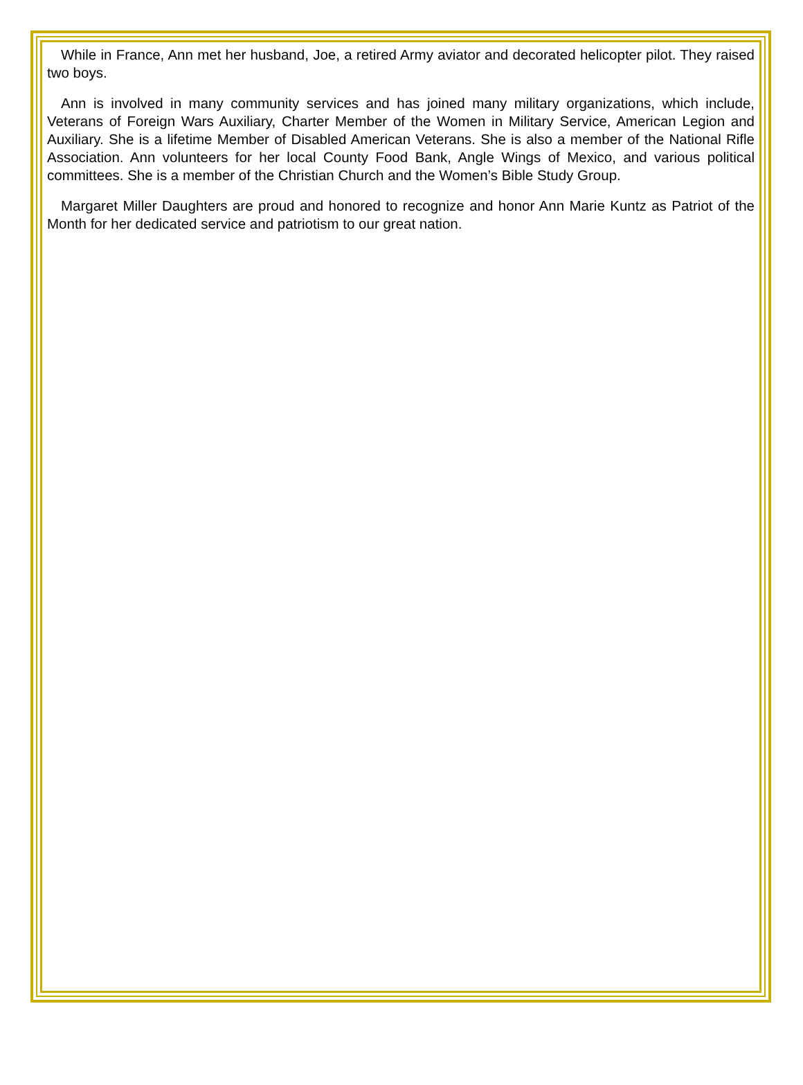While in France, Ann met her husband, Joe, a retired Army aviator and decorated helicopter pilot. They raised two boys.
Ann is involved in many community services and has joined many military organizations, which include, Veterans of Foreign Wars Auxiliary, Charter Member of the Women in Military Service, American Legion and Auxiliary. She is a lifetime Member of Disabled American Veterans. She is also a member of the National Rifle Association. Ann volunteers for her local County Food Bank, Angle Wings of Mexico, and various political committees. She is a member of the Christian Church and the Women’s Bible Study Group.
Margaret Miller Daughters are proud and honored to recognize and honor Ann Marie Kuntz as Patriot of the Month for her dedicated service and patriotism to our great nation.